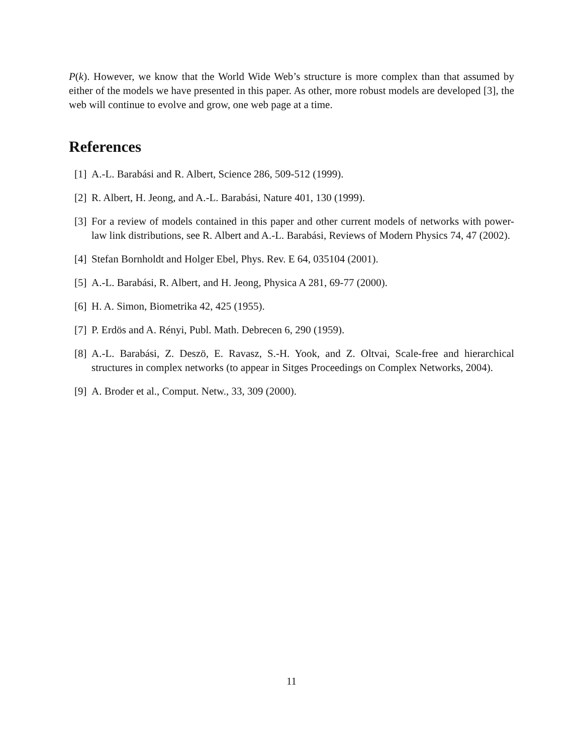P(k). However, we know that the World Wide Web’s structure is more complex than that assumed by either of the models we have presented in this paper. As other, more robust models are developed [3], the web will continue to evolve and grow, one web page at a time.
References
[1] A.-L. Barabási and R. Albert, Science 286, 509-512 (1999).
[2] R. Albert, H. Jeong, and A.-L. Barabási, Nature 401, 130 (1999).
[3] For a review of models contained in this paper and other current models of networks with power-law link distributions, see R. Albert and A.-L. Barabási, Reviews of Modern Physics 74, 47 (2002).
[4] Stefan Bornholdt and Holger Ebel, Phys. Rev. E 64, 035104 (2001).
[5] A.-L. Barabási, R. Albert, and H. Jeong, Physica A 281, 69-77 (2000).
[6] H. A. Simon, Biometrika 42, 425 (1955).
[7] P. Erdös and A. Rényi, Publ. Math. Debrecen 6, 290 (1959).
[8] A.-L. Barabási, Z. Deszö, E. Ravasz, S.-H. Yook, and Z. Oltvai, Scale-free and hierarchical structures in complex networks (to appear in Sitges Proceedings on Complex Networks, 2004).
[9] A. Broder et al., Comput. Netw., 33, 309 (2000).
11